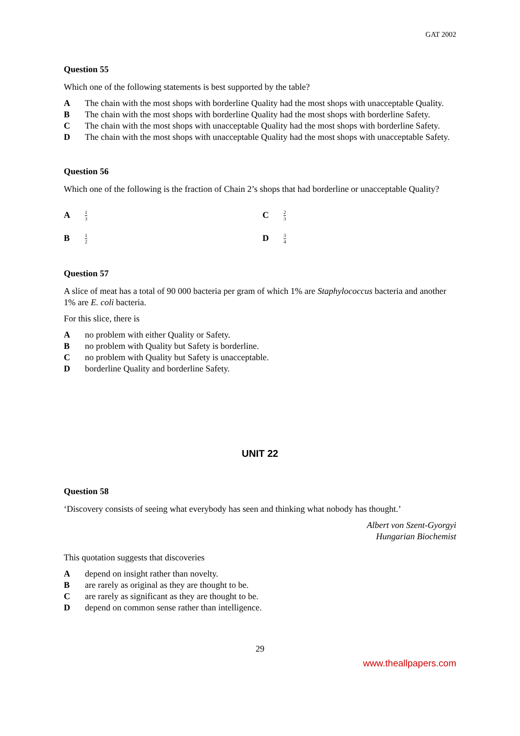GAT 2002
Question 55
Which one of the following statements is best supported by the table?
A The chain with the most shops with borderline Quality had the most shops with unacceptable Quality.
B The chain with the most shops with borderline Quality had the most shops with borderline Safety.
C The chain with the most shops with unacceptable Quality had the most shops with borderline Safety.
D The chain with the most shops with unacceptable Quality had the most shops with unacceptable Safety.
Question 56
Which one of the following is the fraction of Chain 2’s shops that had borderline or unacceptable Quality?
A 1 3
C 2 3
B 1 2
D 3 4
Question 57
A slice of meat has a total of 90 000 bacteria per gram of which 1% are Staphylococcus bacteria and another 1% are E. coli bacteria.
For this slice, there is
Ano problem with either Quality or Safety.
Bno problem with Quality but Safety is borderline.
Cno problem with Quality but Safety is unacceptable.
Dborderline Quality and borderline Safety.
UNIT 22
Question 58
‘Discovery consists of seeing what everybody has seen and thinking what nobody has thought.’
Albert von Szent-Gyorgyi
Hungarian Biochemist
This quotation suggests that discoveries
Adepend on insight rather than novelty.
Bare rarely as original as they are thought to be.
Care rarely as significant as they are thought to be.
Ddepend on common sense rather than intelligence.
29
www.theallpapers.com